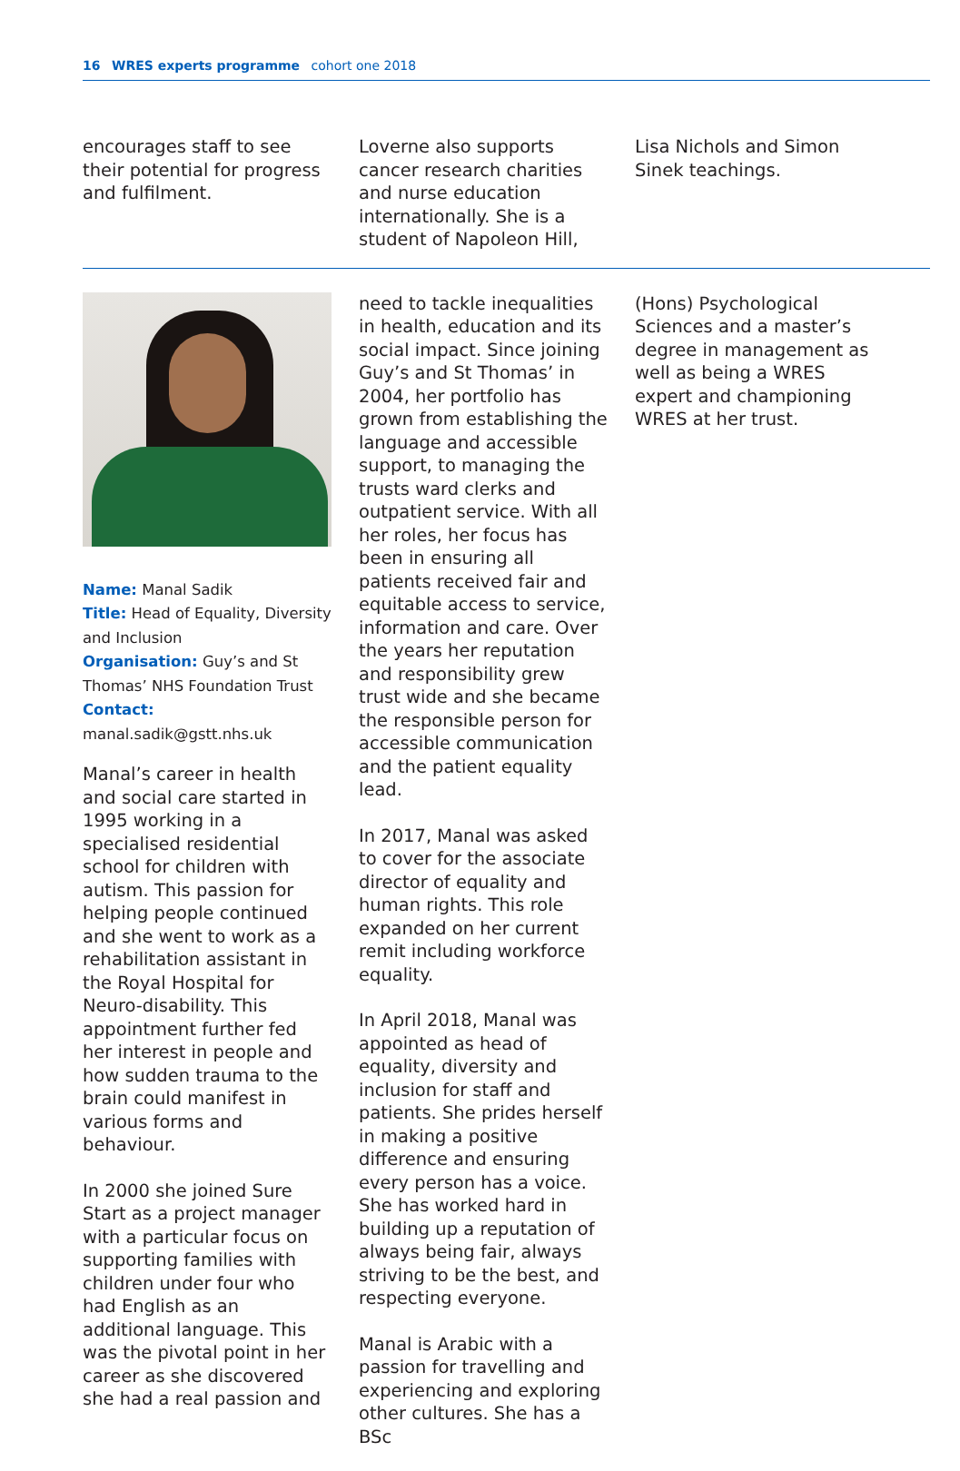16 WRES experts programme cohort one 2018
encourages staff to see their potential for progress and fulfilment.
Loverne also supports cancer research charities and nurse education internationally. She is a student of Napoleon Hill,
Lisa Nichols and Simon Sinek teachings.
Name: Manal Sadik
Title: Head of Equality, Diversity and Inclusion
Organisation: Guy’s and St Thomas’ NHS Foundation Trust
Contact: manal.sadik@gstt.nhs.uk
Manal’s career in health and social care started in 1995 working in a specialised residential school for children with autism. This passion for helping people continued and she went to work as a rehabilitation assistant in the Royal Hospital for Neuro-disability. This appointment further fed her interest in people and how sudden trauma to the brain could manifest in various forms and behaviour.
In 2000 she joined Sure Start as a project manager with a particular focus on supporting families with children under four who had English as an additional language. This was the pivotal point in her career as she discovered she had a real passion and
need to tackle inequalities in health, education and its social impact. Since joining Guy’s and St Thomas’ in 2004, her portfolio has grown from establishing the language and accessible support, to managing the trusts ward clerks and outpatient service. With all her roles, her focus has been in ensuring all patients received fair and equitable access to service, information and care. Over the years her reputation and responsibility grew trust wide and she became the responsible person for accessible communication and the patient equality lead.
In 2017, Manal was asked to cover for the associate director of equality and human rights. This role expanded on her current remit including workforce equality.
In April 2018, Manal was appointed as head of equality, diversity and inclusion for staff and patients. She prides herself in making a positive difference and ensuring every person has a voice. She has worked hard in building up a reputation of always being fair, always striving to be the best, and respecting everyone.
Manal is Arabic with a passion for travelling and experiencing and exploring other cultures. She has a BSc
(Hons) Psychological Sciences and a master’s degree in management as well as being a WRES expert and championing WRES at her trust.